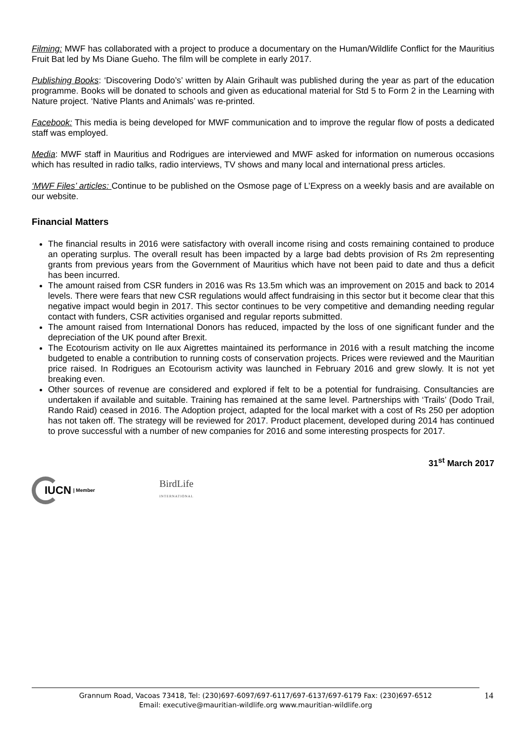Filming: MWF has collaborated with a project to produce a documentary on the Human/Wildlife Conflict for the Mauritius Fruit Bat led by Ms Diane Gueho. The film will be complete in early 2017.
Publishing Books: ‘Discovering Dodo’s’ written by Alain Grihault was published during the year as part of the education programme. Books will be donated to schools and given as educational material for Std 5 to Form 2 in the Learning with Nature project. ‘Native Plants and Animals’ was re-printed.
Facebook: This media is being developed for MWF communication and to improve the regular flow of posts a dedicated staff was employed.
Media: MWF staff in Mauritius and Rodrigues are interviewed and MWF asked for information on numerous occasions which has resulted in radio talks, radio interviews, TV shows and many local and international press articles.
‘MWF Files’ articles: Continue to be published on the Osmose page of L’Express on a weekly basis and are available on our website.
Financial Matters
The financial results in 2016 were satisfactory with overall income rising and costs remaining contained to produce an operating surplus. The overall result has been impacted by a large bad debts provision of Rs 2m representing grants from previous years from the Government of Mauritius which have not been paid to date and thus a deficit has been incurred.
The amount raised from CSR funders in 2016 was Rs 13.5m which was an improvement on 2015 and back to 2014 levels. There were fears that new CSR regulations would affect fundraising in this sector but it become clear that this negative impact would begin in 2017. This sector continues to be very competitive and demanding needing regular contact with funders, CSR activities organised and regular reports submitted.
The amount raised from International Donors has reduced, impacted by the loss of one significant funder and the depreciation of the UK pound after Brexit.
The Ecotourism activity on Ile aux Aigrettes maintained its performance in 2016 with a result matching the income budgeted to enable a contribution to running costs of conservation projects. Prices were reviewed and the Mauritian price raised. In Rodrigues an Ecotourism activity was launched in February 2016 and grew slowly. It is not yet breaking even.
Other sources of revenue are considered and explored if felt to be a potential for fundraising. Consultancies are undertaken if available and suitable. Training has remained at the same level. Partnerships with ‘Trails’ (Dodo Trail, Rando Raid) ceased in 2016. The Adoption project, adapted for the local market with a cost of Rs 250 per adoption has not taken off. The strategy will be reviewed for 2017. Product placement, developed during 2014 has continued to prove successful with a number of new companies for 2016 and some interesting prospects for 2017.
31<sup>st</sup> March 2017
IUCN | Member
BirdLife
INTERNATIONAL
Grannum Road, Vacoas 73418, Tel: (230)697-6097/697-6117/697-6137/697-6179 Fax: (230)697-6512
Email: executive@mauritian-wildlife.org www.mauritian-wildlife.org
14